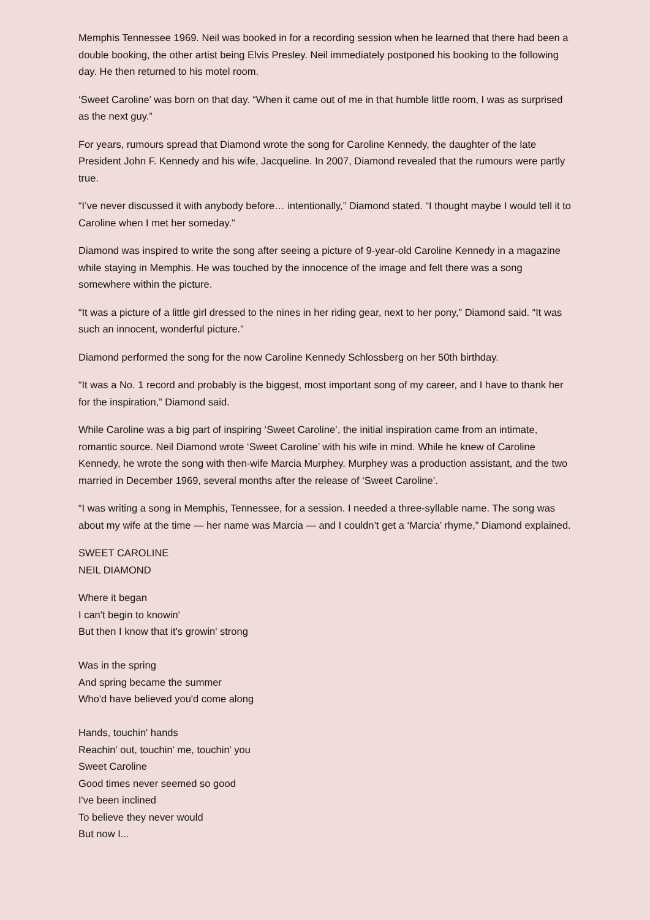Memphis Tennessee 1969. Neil was booked in for a recording session when he learned that there had been a double booking, the other artist being Elvis Presley. Neil immediately postponed his booking to the following day. He then returned to his motel room.
‘Sweet Caroline’ was born on that day. “When it came out of me in that humble little room, I was as surprised as the next guy.”
For years, rumours spread that Diamond wrote the song for Caroline Kennedy, the daughter of the late President John F. Kennedy and his wife, Jacqueline. In 2007, Diamond revealed that the rumours were partly true.
“I’ve never discussed it with anybody before… intentionally,” Diamond stated. “I thought maybe I would tell it to Caroline when I met her someday.”
Diamond was inspired to write the song after seeing a picture of 9-year-old Caroline Kennedy in a magazine while staying in Memphis. He was touched by the innocence of the image and felt there was a song somewhere within the picture.
“It was a picture of a little girl dressed to the nines in her riding gear, next to her pony,” Diamond said. “It was such an innocent, wonderful picture.”
Diamond performed the song for the now Caroline Kennedy Schlossberg on her 50th birthday.
“It was a No. 1 record and probably is the biggest, most important song of my career, and I have to thank her for the inspiration,” Diamond said.
While Caroline was a big part of inspiring ‘Sweet Caroline’, the initial inspiration came from an intimate, romantic source. Neil Diamond wrote ‘Sweet Caroline’ with his wife in mind. While he knew of Caroline Kennedy, he wrote the song with then-wife Marcia Murphey. Murphey was a production assistant, and the two married in December 1969, several months after the release of ‘Sweet Caroline’.
“I was writing a song in Memphis, Tennessee, for a session. I needed a three-syllable name. The song was about my wife at the time — her name was Marcia — and I couldn’t get a ‘Marcia’ rhyme,” Diamond explained.
SWEET CAROLINE
NEIL DIAMOND
Where it began
I can't begin to knowin'
But then I know that it's growin' strong
Was in the spring
And spring became the summer
Who'd have believed you'd come along
Hands, touchin' hands
Reachin' out, touchin' me, touchin' you
Sweet Caroline
Good times never seemed so good
I've been inclined
To believe they never would
But now I...